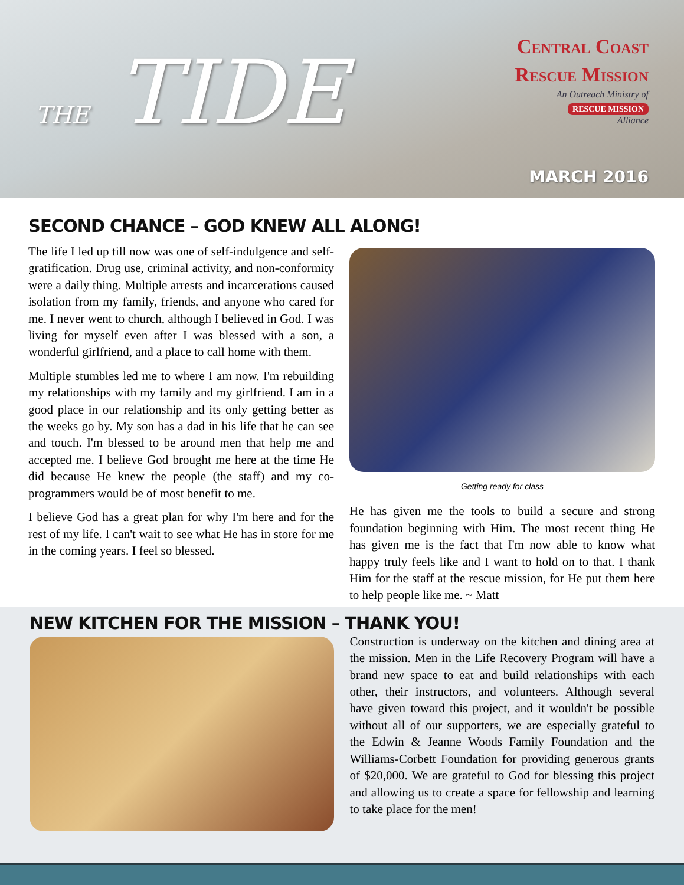THE TIDE
Central Coast
Rescue Mission
An Outreach Ministry of
RESCUE MISSION
Alliance
MARCH 2016
SECOND CHANCE – GOD KNEW ALL ALONG!
The life I led up till now was one of self-indulgence and self-gratification. Drug use, criminal activity, and non-conformity were a daily thing. Multiple arrests and incarcerations caused isolation from my family, friends, and anyone who cared for me. I never went to church, although I believed in God. I was living for myself even after I was blessed with a son, a wonderful girlfriend, and a place to call home with them.
Multiple stumbles led me to where I am now. I'm rebuilding my relationships with my family and my girlfriend. I am in a good place in our relationship and its only getting better as the weeks go by. My son has a dad in his life that he can see and touch. I'm blessed to be around men that help me and accepted me. I believe God brought me here at the time He did because He knew the people (the staff) and my co-programmers would be of most benefit to me.
I believe God has a great plan for why I'm here and for the rest of my life. I can't wait to see what He has in store for me in the coming years. I feel so blessed.
Getting ready for class
He has given me the tools to build a secure and strong foundation beginning with Him. The most recent thing He has given me is the fact that I'm now able to know what happy truly feels like and I want to hold on to that. I thank Him for the staff at the rescue mission, for He put them here to help people like me. ~ Matt
NEW KITCHEN FOR THE MISSION – THANK YOU!
Construction is underway on the kitchen and dining area at the mission. Men in the Life Recovery Program will have a brand new space to eat and build relationships with each other, their instructors, and volunteers. Although several have given toward this project, and it wouldn't be possible without all of our supporters, we are especially grateful to the Edwin & Jeanne Woods Family Foundation and the Williams-Corbett Foundation for providing generous grants of $20,000. We are grateful to God for blessing this project and allowing us to create a space for fellowship and learning to take place for the men!